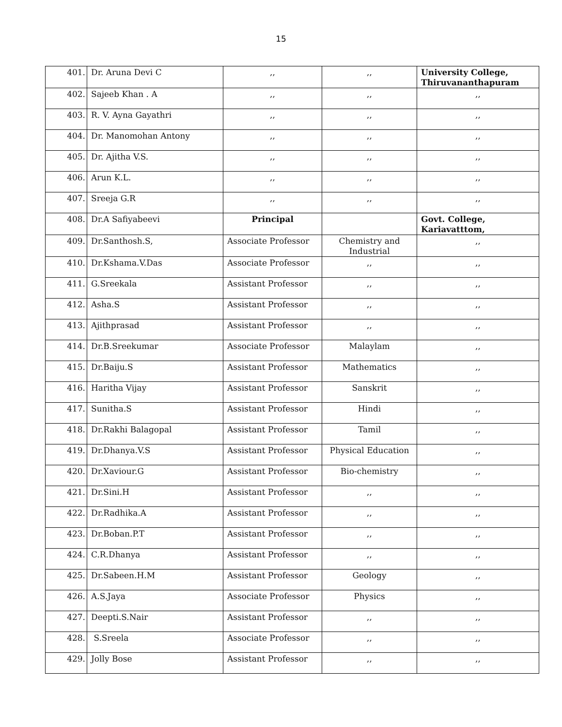15
| 401. | Dr. Aruna Devi C | ,, | ,, | University College, Thiruvananthapuram |
| 402. | Sajeeb Khan . A | ,, | ,, | ,, |
| 403. | R. V. Ayna Gayathri | ,, | ,, | ,, |
| 404. | Dr. Manomohan Antony | ,, | ,, | ,, |
| 405. | Dr. Ajitha V.S. | ,, | ,, | ,, |
| 406. | Arun K.L. | ,, | ,, | ,, |
| 407. | Sreeja G.R | ,, | ,, | ,, |
| 408. | Dr.A Safiyabeevi | Principal | | Govt. College, Kariavatttom, |
| 409. | Dr.Santhosh.S, | Associate Professor | Chemistry and Industrial | ,, |
| 410. | Dr.Kshama.V.Das | Associate Professor | ,, | ,, |
| 411. | G.Sreekala | Assistant Professor | ,, | ,, |
| 412. | Asha.S | Assistant Professor | ,, | ,, |
| 413. | Ajithprasad | Assistant Professor | ,, | ,, |
| 414. | Dr.B.Sreekumar | Associate Professor | Malaylam | ,, |
| 415. | Dr.Baiju.S | Assistant Professor | Mathematics | ,, |
| 416. | Haritha Vijay | Assistant Professor | Sanskrit | ,, |
| 417. | Sunitha.S | Assistant Professor | Hindi | ,, |
| 418. | Dr.Rakhi Balagopal | Assistant Professor | Tamil | ,, |
| 419. | Dr.Dhanya.V.S | Assistant Professor | Physical Education | ,, |
| 420. | Dr.Xaviour.G | Assistant Professor | Bio-chemistry | ,, |
| 421. | Dr.Sini.H | Assistant Professor | ,, | ,, |
| 422. | Dr.Radhika.A | Assistant Professor | ,, | ,, |
| 423. | Dr.Boban.P.T | Assistant Professor | ,, | ,, |
| 424. | C.R.Dhanya | Assistant Professor | ,, | ,, |
| 425. | Dr.Sabeen.H.M | Assistant Professor | Geology | ,, |
| 426. | A.S.Jaya | Associate Professor | Physics | ,, |
| 427. | Deepti.S.Nair | Assistant Professor | ,, | ,, |
| 428. | S.Sreela | Associate Professor | ,, | ,, |
| 429. | Jolly Bose | Assistant Professor | ,, | ,, |